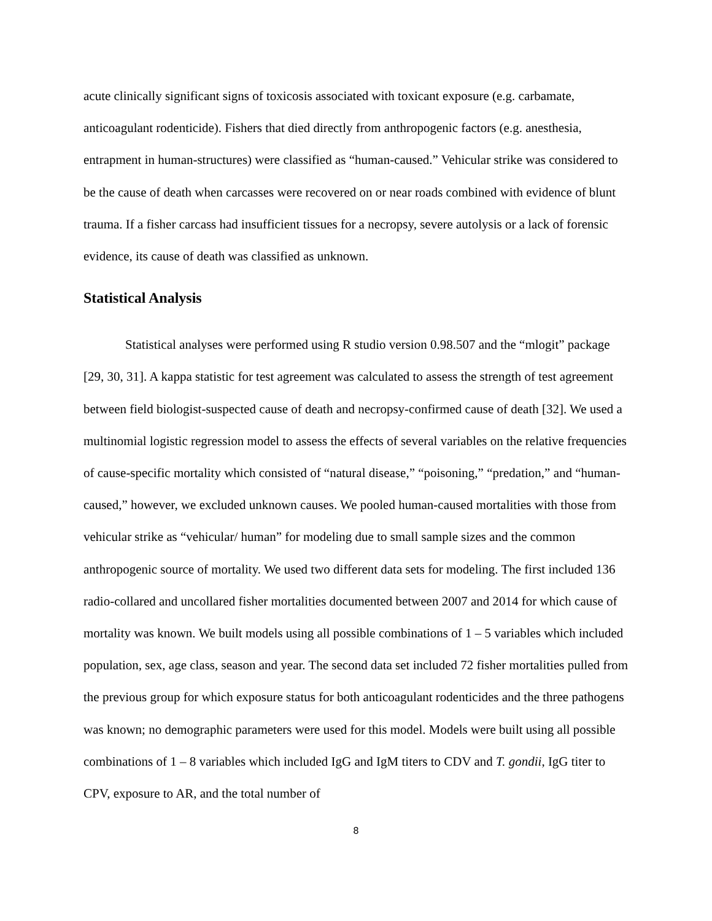acute clinically significant signs of toxicosis associated with toxicant exposure (e.g. carbamate, anticoagulant rodenticide). Fishers that died directly from anthropogenic factors (e.g. anesthesia, entrapment in human-structures) were classified as “human-caused.” Vehicular strike was considered to be the cause of death when carcasses were recovered on or near roads combined with evidence of blunt trauma. If a fisher carcass had insufficient tissues for a necropsy, severe autolysis or a lack of forensic evidence, its cause of death was classified as unknown.
Statistical Analysis
Statistical analyses were performed using R studio version 0.98.507 and the “mlogit” package [29, 30, 31]. A kappa statistic for test agreement was calculated to assess the strength of test agreement between field biologist-suspected cause of death and necropsy-confirmed cause of death [32]. We used a multinomial logistic regression model to assess the effects of several variables on the relative frequencies of cause-specific mortality which consisted of “natural disease,” “poisoning,” “predation,” and “human-caused,” however, we excluded unknown causes. We pooled human-caused mortalities with those from vehicular strike as “vehicular/ human” for modeling due to small sample sizes and the common anthropogenic source of mortality. We used two different data sets for modeling. The first included 136 radio-collared and uncollared fisher mortalities documented between 2007 and 2014 for which cause of mortality was known. We built models using all possible combinations of 1 – 5 variables which included population, sex, age class, season and year. The second data set included 72 fisher mortalities pulled from the previous group for which exposure status for both anticoagulant rodenticides and the three pathogens was known; no demographic parameters were used for this model. Models were built using all possible combinations of 1 – 8 variables which included IgG and IgM titers to CDV and T. gondii, IgG titer to CPV, exposure to AR, and the total number of
8